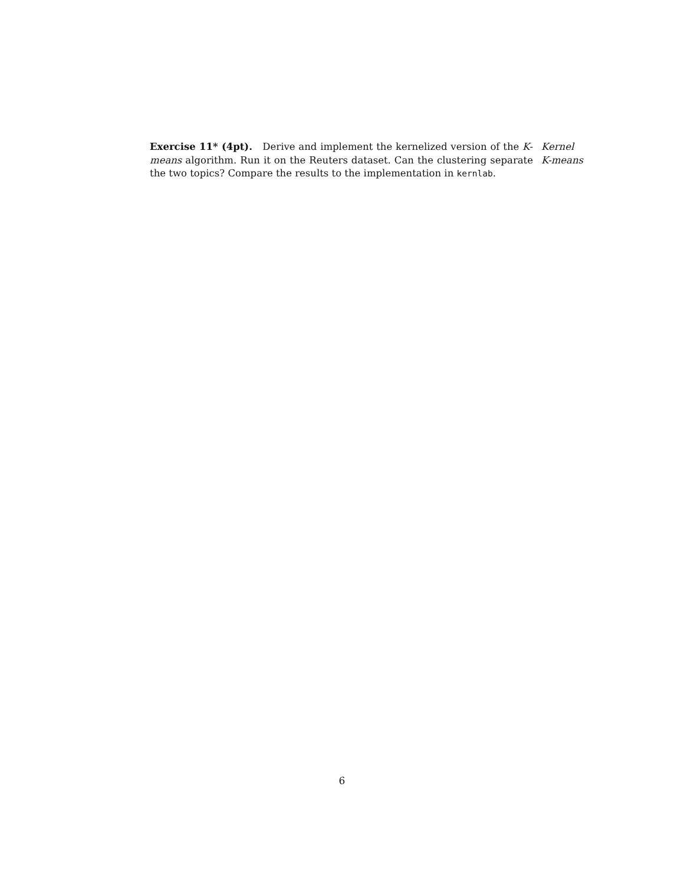Exercise 11* (4pt). Derive and implement the kernelized version of the K-means algorithm. Run it on the Reuters dataset. Can the clustering separate the two topics? Compare the results to the implementation in kernlab.
Kernel
K-means
6